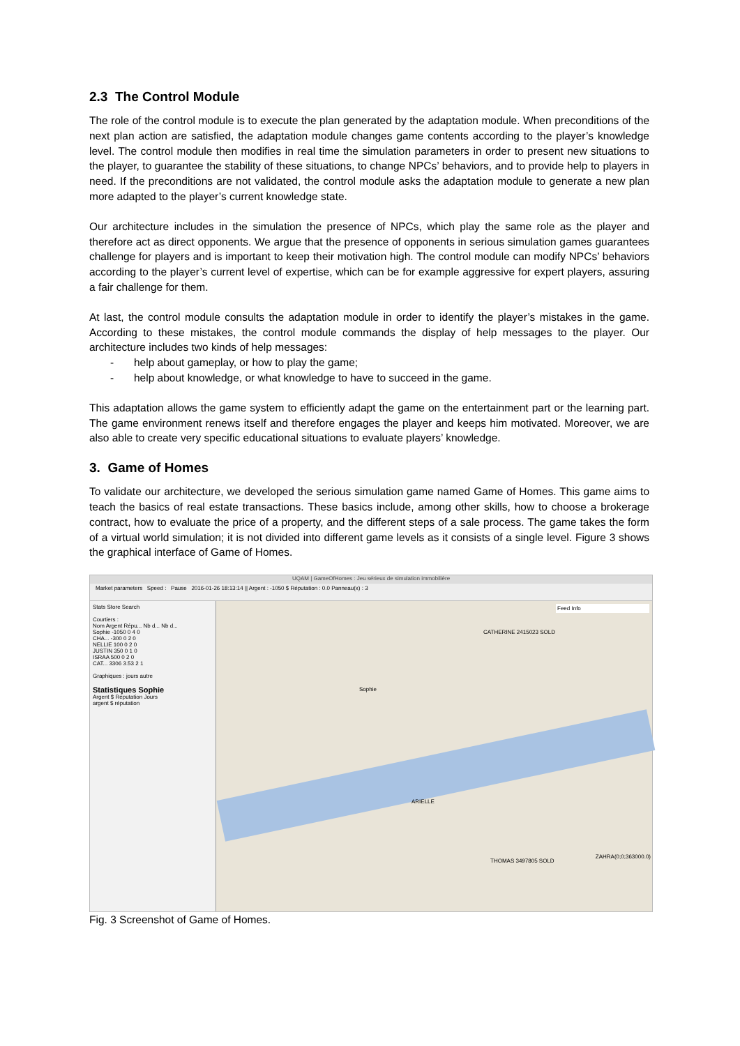2.3 The Control Module
The role of the control module is to execute the plan generated by the adaptation module. When preconditions of the next plan action are satisfied, the adaptation module changes game contents according to the player’s knowledge level. The control module then modifies in real time the simulation parameters in order to present new situations to the player, to guarantee the stability of these situations, to change NPCs’ behaviors, and to provide help to players in need. If the preconditions are not validated, the control module asks the adaptation module to generate a new plan more adapted to the player’s current knowledge state.
Our architecture includes in the simulation the presence of NPCs, which play the same role as the player and therefore act as direct opponents. We argue that the presence of opponents in serious simulation games guarantees challenge for players and is important to keep their motivation high. The control module can modify NPCs’ behaviors according to the player’s current level of expertise, which can be for example aggressive for expert players, assuring a fair challenge for them.
At last, the control module consults the adaptation module in order to identify the player’s mistakes in the game. According to these mistakes, the control module commands the display of help messages to the player. Our architecture includes two kinds of help messages:
- help about gameplay, or how to play the game;
- help about knowledge, or what knowledge to have to succeed in the game.
This adaptation allows the game system to efficiently adapt the game on the entertainment part or the learning part. The game environment renews itself and therefore engages the player and keeps him motivated. Moreover, we are also able to create very specific educational situations to evaluate players’ knowledge.
3. Game of Homes
To validate our architecture, we developed the serious simulation game named Game of Homes. This game aims to teach the basics of real estate transactions. These basics include, among other skills, how to choose a brokerage contract, how to evaluate the price of a property, and the different steps of a sale process. The game takes the form of a virtual world simulation; it is not divided into different game levels as it consists of a single level. Figure 3 shows the graphical interface of Game of Homes.
UQAM | GameOfHomes : Jeu sérieux de simulation immobilière
Market parameters Speed : Pause 2016-01-26 18:13:14 || Argent : -1050 $ Réputation : 0.0 Panneau(x) : 3
Stats Store Search
Courtiers :
Nom Argent Répu... Nb d... Nb d...
Sophie -1050 0 4 0
CHA... -300 0 2 0
NELLIE 100 0 2 0
JUSTIN 350 0 1 0
ISRAA 500 0 2 0
CAT... 3306 3.53 2 1
Graphiques : jours autre
Statistiques Sophie
Argent $ Réputation Jours
argent $ réputation
Feed Info
Sophie
ARIELLE
CATHERINE 2415023 SOLD
THOMAS 3497805 SOLD
ZAHRA(0;0;363000.0)
Fig. 3 Screenshot of Game of Homes.